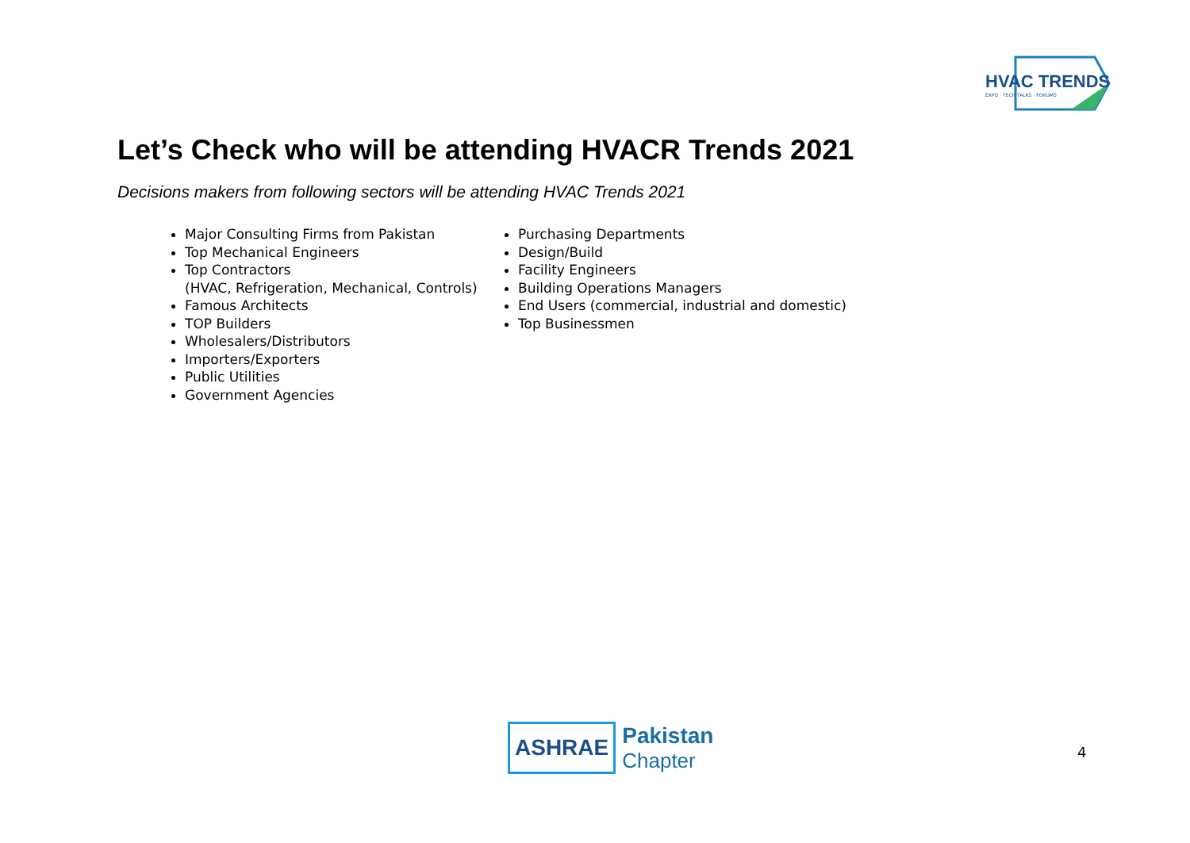HVAC TRENDS
EXPO · TECH TALKS · FORUMS
Let’s Check who will be attending HVACR Trends 2021
Decisions makers from following sectors will be attending HVAC Trends 2021
Major Consulting Firms from Pakistan
Top Mechanical Engineers
Top Contractors
(HVAC, Refrigeration, Mechanical, Controls)
Famous Architects
TOP Builders
Wholesalers/Distributors
Importers/Exporters
Public Utilities
Government Agencies
Purchasing Departments
Design/Build
Facility Engineers
Building Operations Managers
End Users (commercial, industrial and domestic)
Top Businessmen
ASHRAE Pakistan
Chapter
4